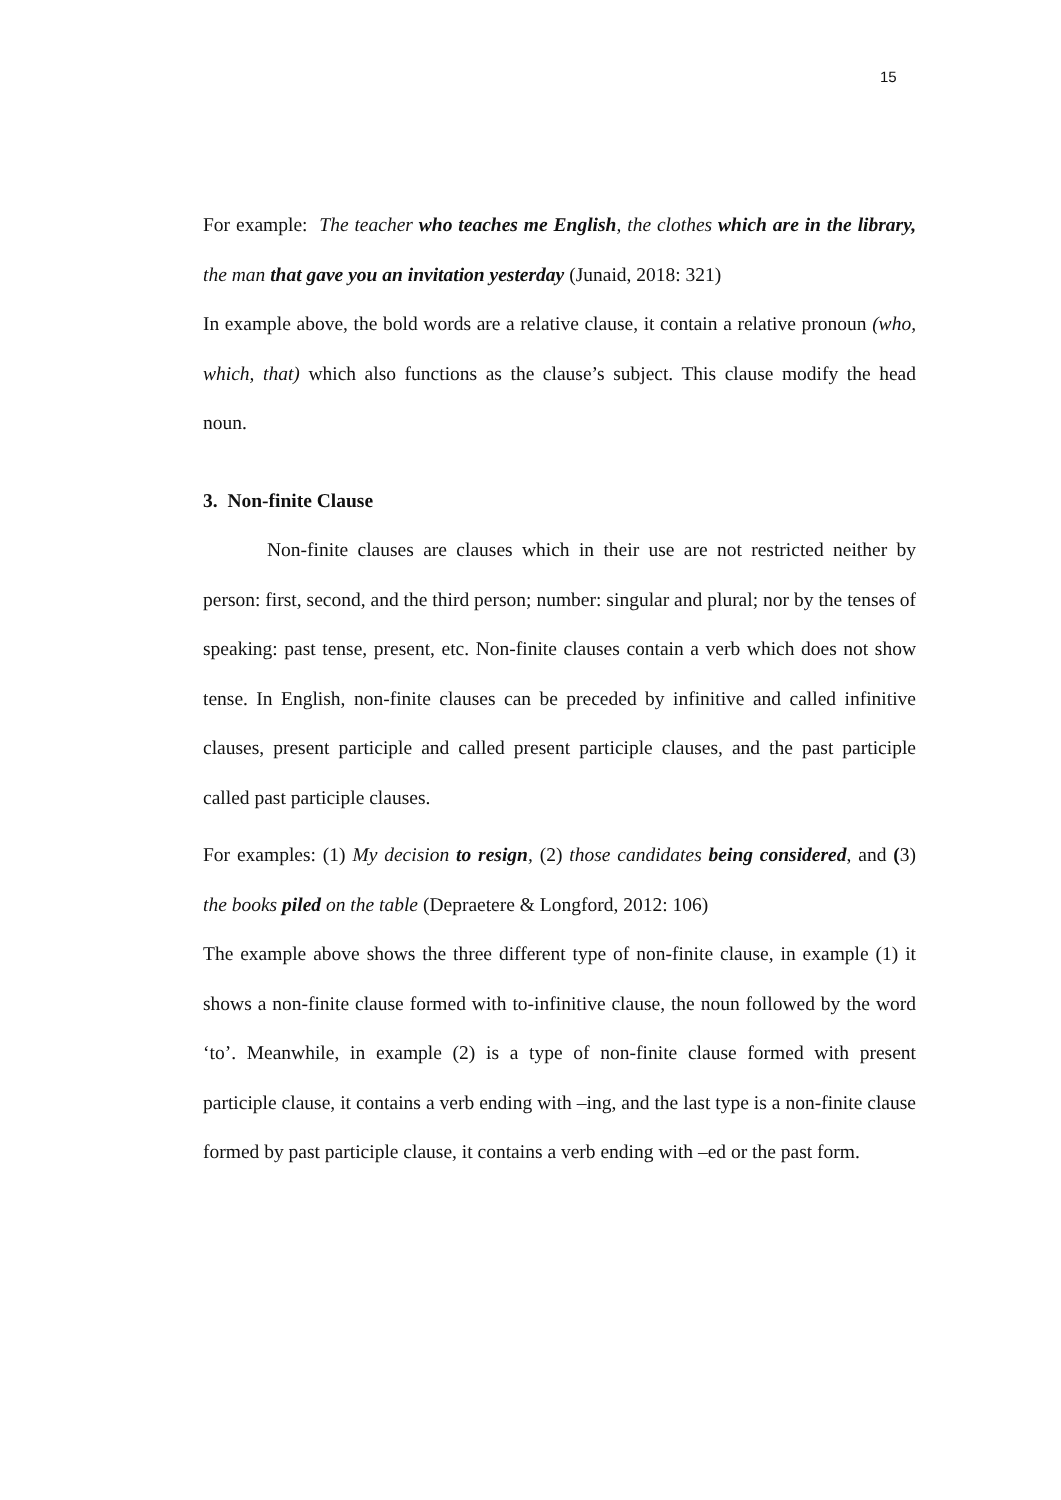15
For example: The teacher who teaches me English, the clothes which are in the library, the man that gave you an invitation yesterday (Junaid, 2018: 321)
In example above, the bold words are a relative clause, it contain a relative pronoun (who, which, that) which also functions as the clause’s subject. This clause modify the head noun.
3. Non-finite Clause
Non-finite clauses are clauses which in their use are not restricted neither by person: first, second, and the third person; number: singular and plural; nor by the tenses of speaking: past tense, present, etc. Non-finite clauses contain a verb which does not show tense. In English, non-finite clauses can be preceded by infinitive and called infinitive clauses, present participle and called present participle clauses, and the past participle called past participle clauses.
For examples: (1) My decision to resign, (2) those candidates being considered, and (3) the books piled on the table (Depraetere & Longford, 2012: 106)
The example above shows the three different type of non-finite clause, in example (1) it shows a non-finite clause formed with to-infinitive clause, the noun followed by the word ‘to’. Meanwhile, in example (2) is a type of non-finite clause formed with present participle clause, it contains a verb ending with –ing, and the last type is a non-finite clause formed by past participle clause, it contains a verb ending with –ed or the past form.